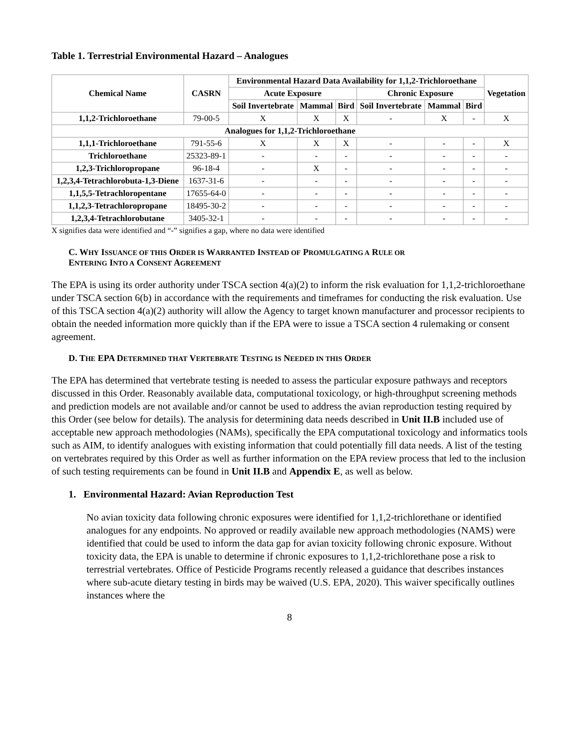Table 1. Terrestrial Environmental Hazard – Analogues
| Chemical Name | CASRN | Environmental Hazard Data Availability for 1,1,2-Trichloroethane | | | | | | Vegetation |
| --- | --- | --- | --- | --- | --- | --- | --- | --- |
| | | Acute Exposure | | | Chronic Exposure | | | |
| | | Soil Invertebrate | Mammal | Bird | Soil Invertebrate | Mammal | Bird | |
| 1,1,2-Trichloroethane | 79-00-5 | X | X | X | - | X | - | X |
| Analogues for 1,1,2-Trichloroethane | | | | | | | | |
| 1,1,1-Trichloroethane | 791-55-6 | X | X | X | - | - | - | X |
| Trichloroethane | 25323-89-1 | - | - | - | - | - | - | - |
| 1,2,3-Trichloropropane | 96-18-4 | - | X | - | - | - | - | - |
| 1,2,3,4-Tetrachlorobuta-1,3-Diene | 1637-31-6 | - | - | - | - | - | - | - |
| 1,1,5,5-Tetrachloropentane | 17655-64-0 | - | - | - | - | - | - | - |
| 1,1,2,3-Tetrachloropropane | 18495-30-2 | - | - | - | - | - | - | - |
| 1,2,3,4-Tetrachlorobutane | 3405-32-1 | - | - | - | - | - | - | - |
X signifies data were identified and “-” signifies a gap, where no data were identified
C. WHY ISSUANCE OF THIS ORDER IS WARRANTED INSTEAD OF PROMULGATING A RULE OR
ENTERING INTO A CONSENT AGREEMENT
The EPA is using its order authority under TSCA section 4(a)(2) to inform the risk evaluation for 1,1,2-trichloroethane under TSCA section 6(b) in accordance with the requirements and timeframes for conducting the risk evaluation. Use of this TSCA section 4(a)(2) authority will allow the Agency to target known manufacturer and processor recipients to obtain the needed information more quickly than if the EPA were to issue a TSCA section 4 rulemaking or consent agreement.
D. THE EPA DETERMINED THAT VERTEBRATE TESTING IS NEEDED IN THIS ORDER
The EPA has determined that vertebrate testing is needed to assess the particular exposure pathways and receptors discussed in this Order. Reasonably available data, computational toxicology, or high-throughput screening methods and prediction models are not available and/or cannot be used to address the avian reproduction testing required by this Order (see below for details). The analysis for determining data needs described in Unit II.B included use of acceptable new approach methodologies (NAMs), specifically the EPA computational toxicology and informatics tools such as AIM, to identify analogues with existing information that could potentially fill data needs. A list of the testing on vertebrates required by this Order as well as further information on the EPA review process that led to the inclusion of such testing requirements can be found in Unit II.B and Appendix E, as well as below.
1. Environmental Hazard: Avian Reproduction Test
No avian toxicity data following chronic exposures were identified for 1,1,2-trichlorethane or identified analogues for any endpoints. No approved or readily available new approach methodologies (NAMS) were identified that could be used to inform the data gap for avian toxicity following chronic exposure. Without toxicity data, the EPA is unable to determine if chronic exposures to 1,1,2-trichlorethane pose a risk to terrestrial vertebrates. Office of Pesticide Programs recently released a guidance that describes instances where sub-acute dietary testing in birds may be waived (U.S. EPA, 2020). This waiver specifically outlines instances where the
8